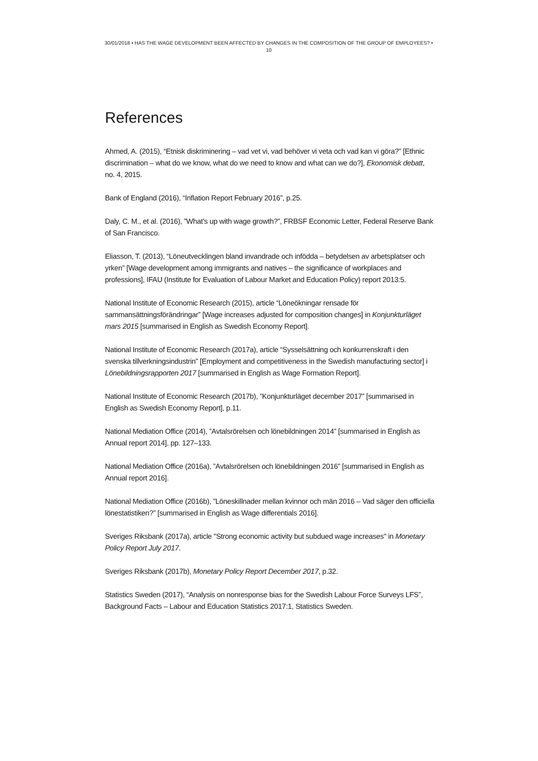30/01/2018 • HAS THE WAGE DEVELOPMENT BEEN AFFECTED BY CHANGES IN THE COMPOSITION OF THE GROUP OF EMPLOYEES? • 10
References
Ahmed, A. (2015), “Etnisk diskriminering – vad vet vi, vad behöver vi veta och vad kan vi göra?” [Ethnic discrimination – what do we know, what do we need to know and what can we do?], Ekonomisk debatt, no. 4, 2015.
Bank of England (2016), “Inflation Report February 2016”, p.25.
Daly, C. M., et al. (2016), ”What’s up with wage growth?”, FRBSF Economic Letter, Federal Reserve Bank of San Francisco.
Eliasson, T. (2013), “Löneutvecklingen bland invandrade och infödda – betydelsen av arbetsplatser och yrken” [Wage development among immigrants and natives – the significance of workplaces and professions], IFAU (Institute for Evaluation of Labour Market and Education Policy) report 2013:5.
National Institute of Economic Research (2015), article “Löneökningar rensade för sammansättningsförändringar” [Wage increases adjusted for composition changes] in Konjunkturläget mars 2015 [summarised in English as Swedish Economy Report].
National Institute of Economic Research (2017a), article “Sysselsättning och konkurrenskraft i den svenska tillverkningsindustrin” [Employment and competitiveness in the Swedish manufacturing sector] i Lönebildningsrapporten 2017 [summarised in English as Wage Formation Report].
National Institute of Economic Research (2017b), ”Konjunkturläget december 2017” [summarised in English as Swedish Economy Report], p.11.
National Mediation Office (2014), ”Avtalsrörelsen och lönebildningen 2014” [summarised in English as Annual report 2014], pp. 127–133.
National Mediation Office (2016a), ”Avtalsrörelsen och lönebildningen 2016” [summarised in English as Annual report 2016].
National Mediation Office (2016b), ”Löneskillnader mellan kvinnor och män 2016 – Vad säger den officiella lönestatistiken?” [summarised in English as Wage differentials 2016].
Sveriges Riksbank (2017a), article "Strong economic activity but subdued wage increases" in Monetary Policy Report July 2017.
Sveriges Riksbank (2017b), Monetary Policy Report December 2017, p.32.
Statistics Sweden (2017), “Analysis on nonresponse bias for the Swedish Labour Force Surveys LFS”, Background Facts – Labour and Education Statistics 2017:1, Statistics Sweden.